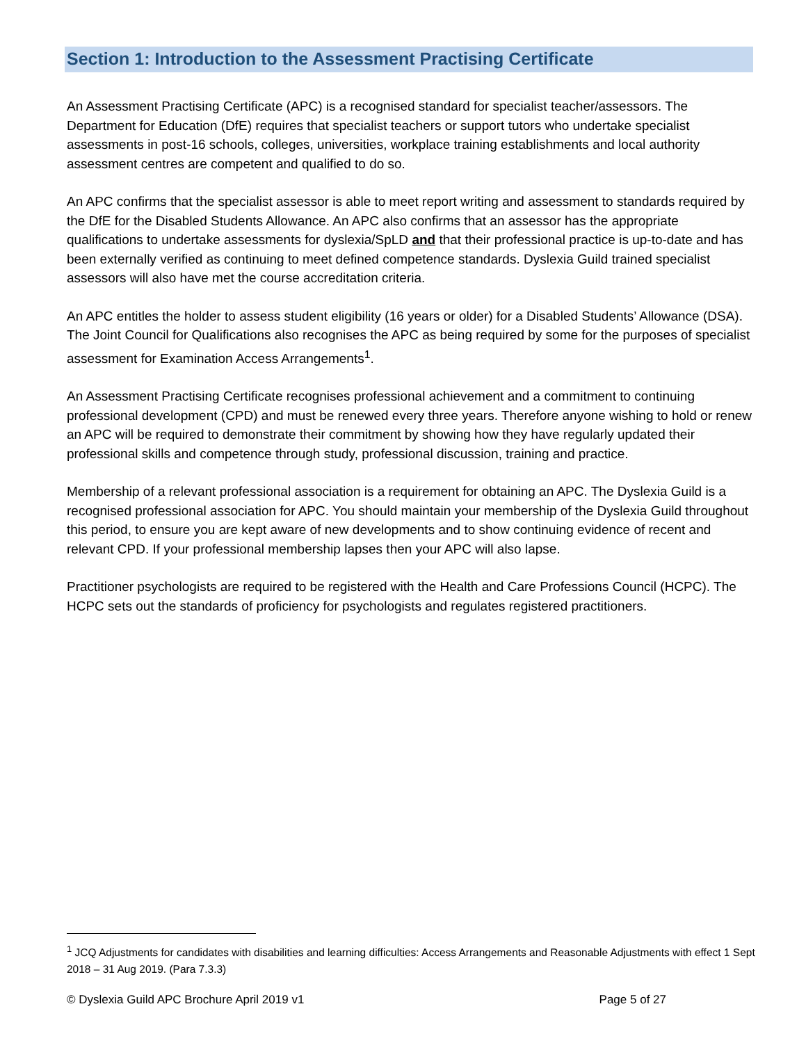Section 1: Introduction to the Assessment Practising Certificate
An Assessment Practising Certificate (APC) is a recognised standard for specialist teacher/assessors. The Department for Education (DfE) requires that specialist teachers or support tutors who undertake specialist assessments in post-16 schools, colleges, universities, workplace training establishments and local authority assessment centres are competent and qualified to do so.
An APC confirms that the specialist assessor is able to meet report writing and assessment to standards required by the DfE for the Disabled Students Allowance. An APC also confirms that an assessor has the appropriate qualifications to undertake assessments for dyslexia/SpLD and that their professional practice is up-to-date and has been externally verified as continuing to meet defined competence standards. Dyslexia Guild trained specialist assessors will also have met the course accreditation criteria.
An APC entitles the holder to assess student eligibility (16 years or older) for a Disabled Students’ Allowance (DSA). The Joint Council for Qualifications also recognises the APC as being required by some for the purposes of specialist assessment for Examination Access Arrangements<sup>1</sup>.
An Assessment Practising Certificate recognises professional achievement and a commitment to continuing professional development (CPD) and must be renewed every three years. Therefore anyone wishing to hold or renew an APC will be required to demonstrate their commitment by showing how they have regularly updated their professional skills and competence through study, professional discussion, training and practice.
Membership of a relevant professional association is a requirement for obtaining an APC. The Dyslexia Guild is a recognised professional association for APC. You should maintain your membership of the Dyslexia Guild throughout this period, to ensure you are kept aware of new developments and to show continuing evidence of recent and relevant CPD. If your professional membership lapses then your APC will also lapse.
Practitioner psychologists are required to be registered with the Health and Care Professions Council (HCPC). The HCPC sets out the standards of proficiency for psychologists and regulates registered practitioners.
<sup>1</sup> JCQ Adjustments for candidates with disabilities and learning difficulties: Access Arrangements and Reasonable Adjustments with effect 1 Sept 2018 – 31 Aug 2019. (Para 7.3.3)
© Dyslexia Guild APC Brochure April 2019 v1 Page 5 of 27